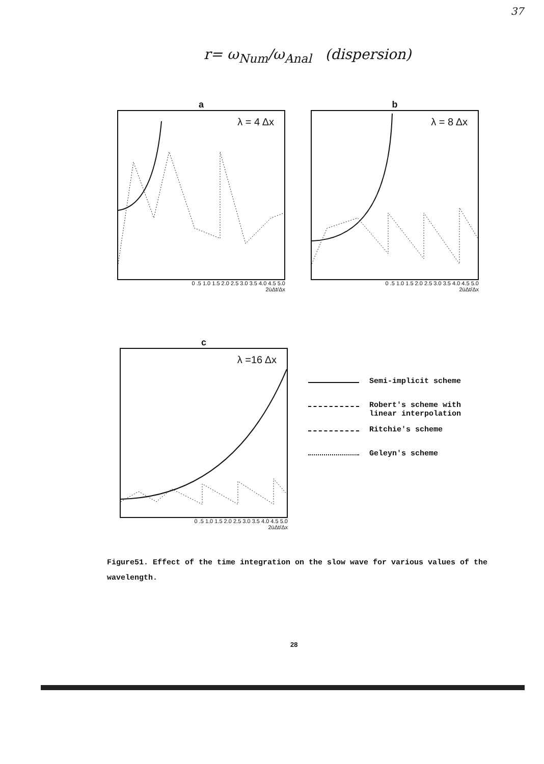37
r= ω<sub>Num</sub>/ω<sub>Anal</sub> (dispersion)
a
λ = 4 Δx
0 .5 1.0 1.5 2.0 2.5 3.0 3.5 4.0 4.5 5.0
2ūΔt/Δx
b
λ = 8 Δx
0 .5 1.0 1.5 2.0 2.5 3.0 3.5 4.0 4.5 5.0
2ūΔt/Δx
c
λ =16 Δx
0 .5 1.0 1.5 2.0 2.5 3.0 3.5 4.0 4.5 5.0
2ūΔt/Δx
Semi-implicit scheme
Robert's scheme with
linear interpolation
Ritchie's scheme
Geleyn's scheme
Figure51. Effect of the time integration on the slow wave for various values of the wavelength.
28